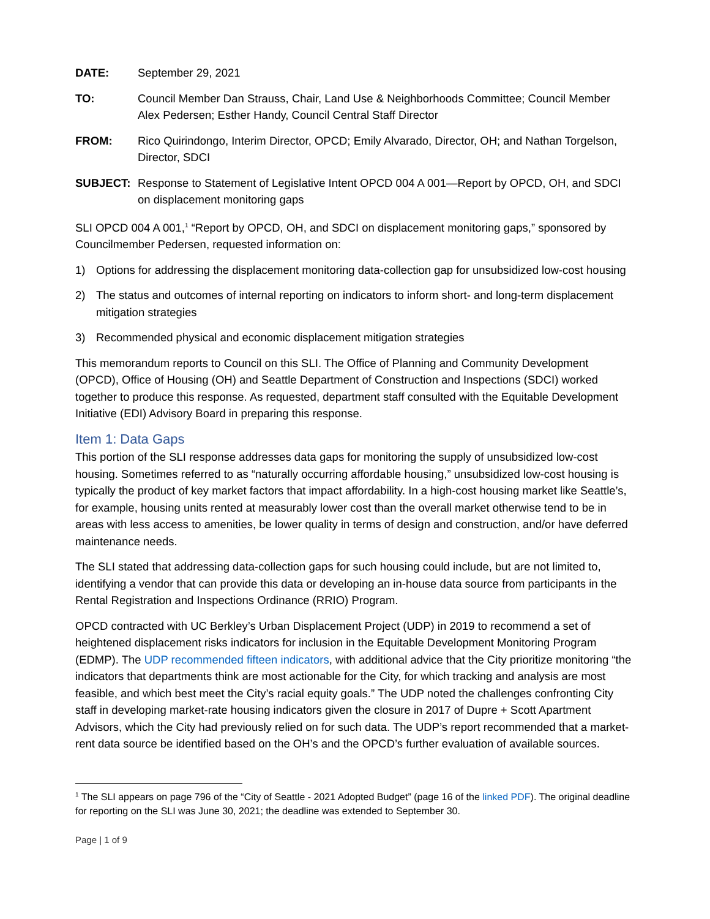DATE: September 29, 2021
TO: Council Member Dan Strauss, Chair, Land Use & Neighborhoods Committee; Council Member Alex Pedersen; Esther Handy, Council Central Staff Director
FROM: Rico Quirindongo, Interim Director, OPCD; Emily Alvarado, Director, OH; and Nathan Torgelson, Director, SDCI
SUBJECT: Response to Statement of Legislative Intent OPCD 004 A 001—Report by OPCD, OH, and SDCI on displacement monitoring gaps
SLI OPCD 004 A 001,<sup>1</sup> “Report by OPCD, OH, and SDCI on displacement monitoring gaps,” sponsored by Councilmember Pedersen, requested information on:
1) Options for addressing the displacement monitoring data-collection gap for unsubsidized low-cost housing
2) The status and outcomes of internal reporting on indicators to inform short- and long-term displacement mitigation strategies
3) Recommended physical and economic displacement mitigation strategies
This memorandum reports to Council on this SLI. The Office of Planning and Community Development (OPCD), Office of Housing (OH) and Seattle Department of Construction and Inspections (SDCI) worked together to produce this response. As requested, department staff consulted with the Equitable Development Initiative (EDI) Advisory Board in preparing this response.
Item 1: Data Gaps
This portion of the SLI response addresses data gaps for monitoring the supply of unsubsidized low-cost housing. Sometimes referred to as “naturally occurring affordable housing,” unsubsidized low-cost housing is typically the product of key market factors that impact affordability. In a high-cost housing market like Seattle’s, for example, housing units rented at measurably lower cost than the overall market otherwise tend to be in areas with less access to amenities, be lower quality in terms of design and construction, and/or have deferred maintenance needs.
The SLI stated that addressing data-collection gaps for such housing could include, but are not limited to, identifying a vendor that can provide this data or developing an in-house data source from participants in the Rental Registration and Inspections Ordinance (RRIO) Program.
OPCD contracted with UC Berkley’s Urban Displacement Project (UDP) in 2019 to recommend a set of heightened displacement risks indicators for inclusion in the Equitable Development Monitoring Program (EDMP). The UDP recommended fifteen indicators, with additional advice that the City prioritize monitoring “the indicators that departments think are most actionable for the City, for which tracking and analysis are most feasible, and which best meet the City’s racial equity goals.” The UDP noted the challenges confronting City staff in developing market-rate housing indicators given the closure in 2017 of Dupre + Scott Apartment Advisors, which the City had previously relied on for such data. The UDP’s report recommended that a market-rent data source be identified based on the OH’s and the OPCD’s further evaluation of available sources.
<sup>1</sup> The SLI appears on page 796 of the “City of Seattle - 2021 Adopted Budget” (page 16 of the linked PDF). The original deadline for reporting on the SLI was June 30, 2021; the deadline was extended to September 30.
Page | 1 of 9